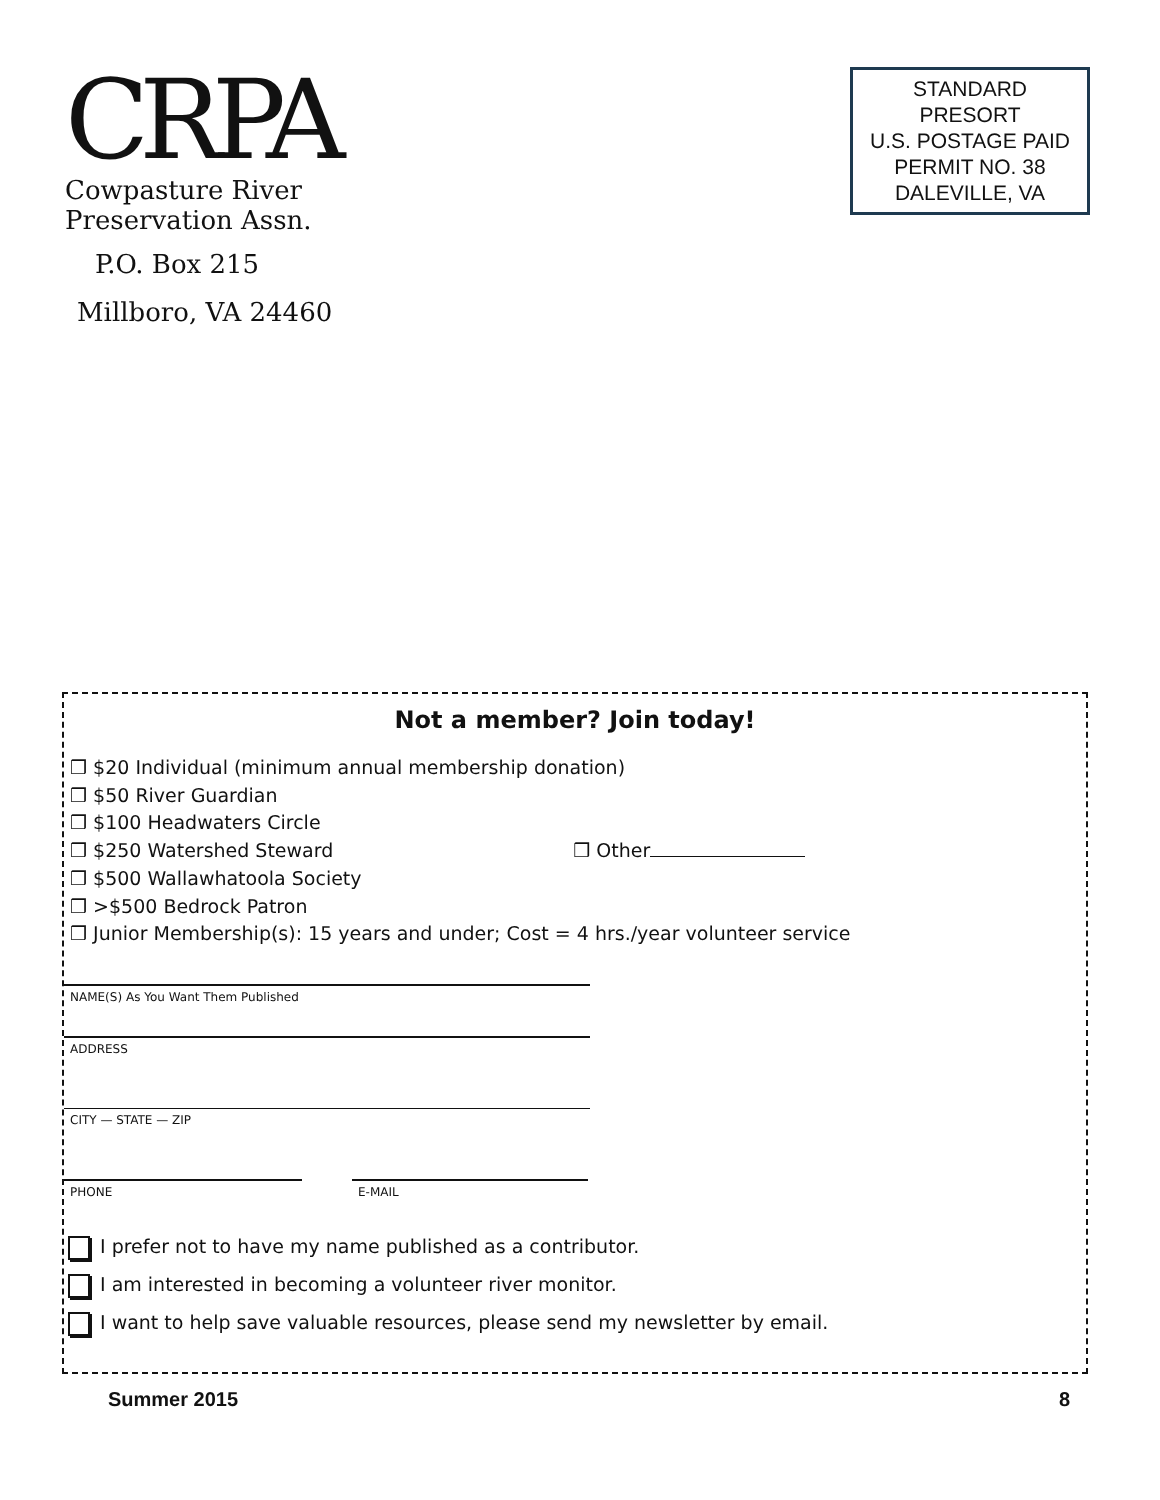CRPA
Cowpasture River
Preservation Assn.
P.O. Box 215
Millboro, VA 24460
STANDARD
PRESORT
U.S. POSTAGE PAID
PERMIT NO. 38
DALEVILLE, VA
Not a member? Join today!
❒ $20 Individual (minimum annual membership donation)
❒ $50 River Guardian
❒ $100 Headwaters Circle
❒ $250 Watershed Steward ❒ Other
❒ $500 Wallawhatoola Society
❒ >$500 Bedrock Patron
❒ Junior Membership(s): 15 years and under; Cost = 4 hrs./year volunteer service
NAME(S) As You Want Them Published
ADDRESS
CITY — STATE — ZIP
PHONE E-MAIL
I prefer not to have my name published as a contributor.
I am interested in becoming a volunteer river monitor.
I want to help save valuable resources, please send my newsletter by email.
Summer 2015 8